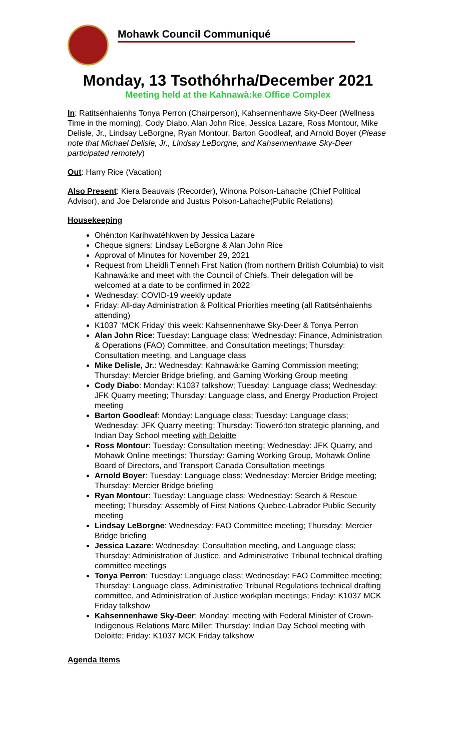Mohawk Council Communiqué
Monday, 13 Tsothóhrha/December 2021
Meeting held at the Kahnawà:ke Office Complex
In: Ratitsénhaienhs Tonya Perron (Chairperson), Kahsennenhawe Sky-Deer (Wellness Time in the morning), Cody Diabo, Alan John Rice, Jessica Lazare, Ross Montour, Mike Delisle, Jr., Lindsay LeBorgne, Ryan Montour, Barton Goodleaf, and Arnold Boyer (Please note that Michael Delisle, Jr., Lindsay LeBorgne, and Kahsennenhawe Sky-Deer participated remotely)
Out: Harry Rice (Vacation)
Also Present: Kiera Beauvais (Recorder), Winona Polson-Lahache (Chief Political Advisor), and Joe Delaronde and Justus Polson-Lahache(Public Relations)
Housekeeping
Ohén:ton Karihwatéhkwen by Jessica Lazare
Cheque signers: Lindsay LeBorgne & Alan John Rice
Approval of Minutes for November 29, 2021
Request from Lheidli T’enneh First Nation (from northern British Columbia) to visit Kahnawà:ke and meet with the Council of Chiefs. Their delegation will be welcomed at a date to be confirmed in 2022
Wednesday: COVID-19 weekly update
Friday: All-day Administration & Political Priorities meeting (all Ratitsénhaienhs attending)
K1037 ‘MCK Friday’ this week: Kahsennenhawe Sky-Deer & Tonya Perron
Alan John Rice: Tuesday: Language class; Wednesday: Finance, Administration & Operations (FAO) Committee, and Consultation meetings; Thursday: Consultation meeting, and Language class
Mike Delisle, Jr.: Wednesday: Kahnawà:ke Gaming Commission meeting; Thursday: Mercier Bridge briefing, and Gaming Working Group meeting
Cody Diabo: Monday: K1037 talkshow; Tuesday: Language class; Wednesday: JFK Quarry meeting; Thursday: Language class, and Energy Production Project meeting
Barton Goodleaf: Monday: Language class; Tuesday: Language class; Wednesday: JFK Quarry meeting; Thursday: Tioweró:ton strategic planning, and Indian Day School meeting with Deloitte
Ross Montour: Tuesday: Consultation meeting; Wednesday: JFK Quarry, and Mohawk Online meetings; Thursday: Gaming Working Group, Mohawk Online Board of Directors, and Transport Canada Consultation meetings
Arnold Boyer: Tuesday: Language class; Wednesday: Mercier Bridge meeting; Thursday: Mercier Bridge briefing
Ryan Montour: Tuesday: Language class; Wednesday: Search & Rescue meeting; Thursday: Assembly of First Nations Quebec-Labrador Public Security meeting
Lindsay LeBorgne: Wednesday: FAO Committee meeting; Thursday: Mercier Bridge briefing
Jessica Lazare: Wednesday: Consultation meeting, and Language class; Thursday: Administration of Justice, and Administrative Tribunal technical drafting committee meetings
Tonya Perron: Tuesday: Language class; Wednesday: FAO Committee meeting; Thursday: Language class, Administrative Tribunal Regulations technical drafting committee, and Administration of Justice workplan meetings; Friday: K1037 MCK Friday talkshow
Kahsennenhawe Sky-Deer: Monday: meeting with Federal Minister of Crown-Indigenous Relations Marc Miller; Thursday: Indian Day School meeting with Deloitte; Friday: K1037 MCK Friday talkshow
Agenda Items